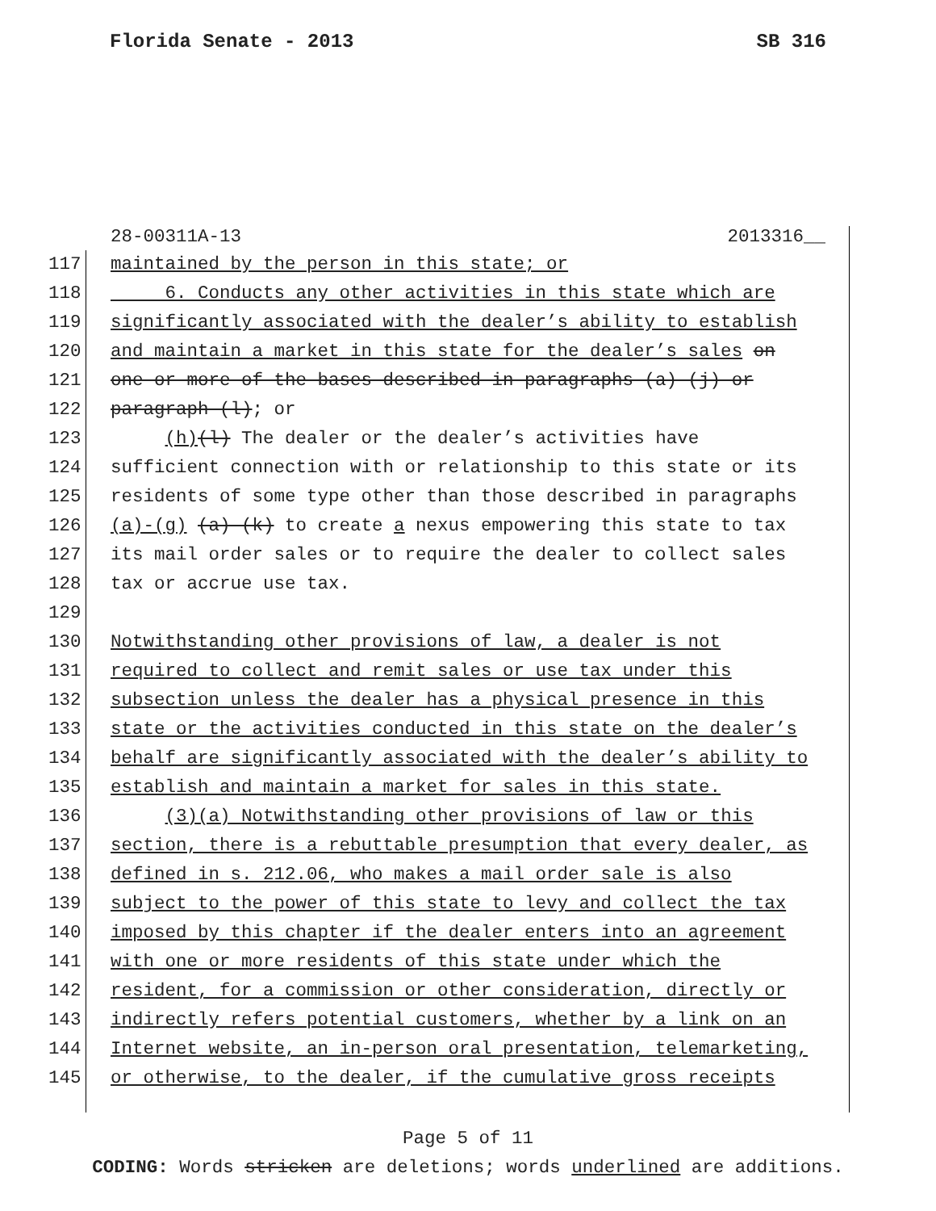Florida Senate - 2013 SB 316
28-00311A-13 2013316__
117 maintained by the person in this state; or
118 6. Conducts any other activities in this state which are
119 significantly associated with the dealer’s ability to establish
120 and maintain a market in this state for the dealer’s sales on
121 one or more of the bases described in paragraphs (a)-(j) or
122 paragraph (l); or
123 (h)(l) The dealer or the dealer’s activities have
124 sufficient connection with or relationship to this state or its
125 residents of some type other than those described in paragraphs
126 (a)-(g) (a)-(k) to create a nexus empowering this state to tax
127 its mail order sales or to require the dealer to collect sales
128 tax or accrue use tax.
129
130 Notwithstanding other provisions of law, a dealer is not
131 required to collect and remit sales or use tax under this
132 subsection unless the dealer has a physical presence in this
133 state or the activities conducted in this state on the dealer’s
134 behalf are significantly associated with the dealer’s ability to
135 establish and maintain a market for sales in this state.
136 (3)(a) Notwithstanding other provisions of law or this
137 section, there is a rebuttable presumption that every dealer, as
138 defined in s. 212.06, who makes a mail order sale is also
139 subject to the power of this state to levy and collect the tax
140 imposed by this chapter if the dealer enters into an agreement
141 with one or more residents of this state under which the
142 resident, for a commission or other consideration, directly or
143 indirectly refers potential customers, whether by a link on an
144 Internet website, an in-person oral presentation, telemarketing,
145 or otherwise, to the dealer, if the cumulative gross receipts
Page 5 of 11
CODING: Words stricken are deletions; words underlined are additions.